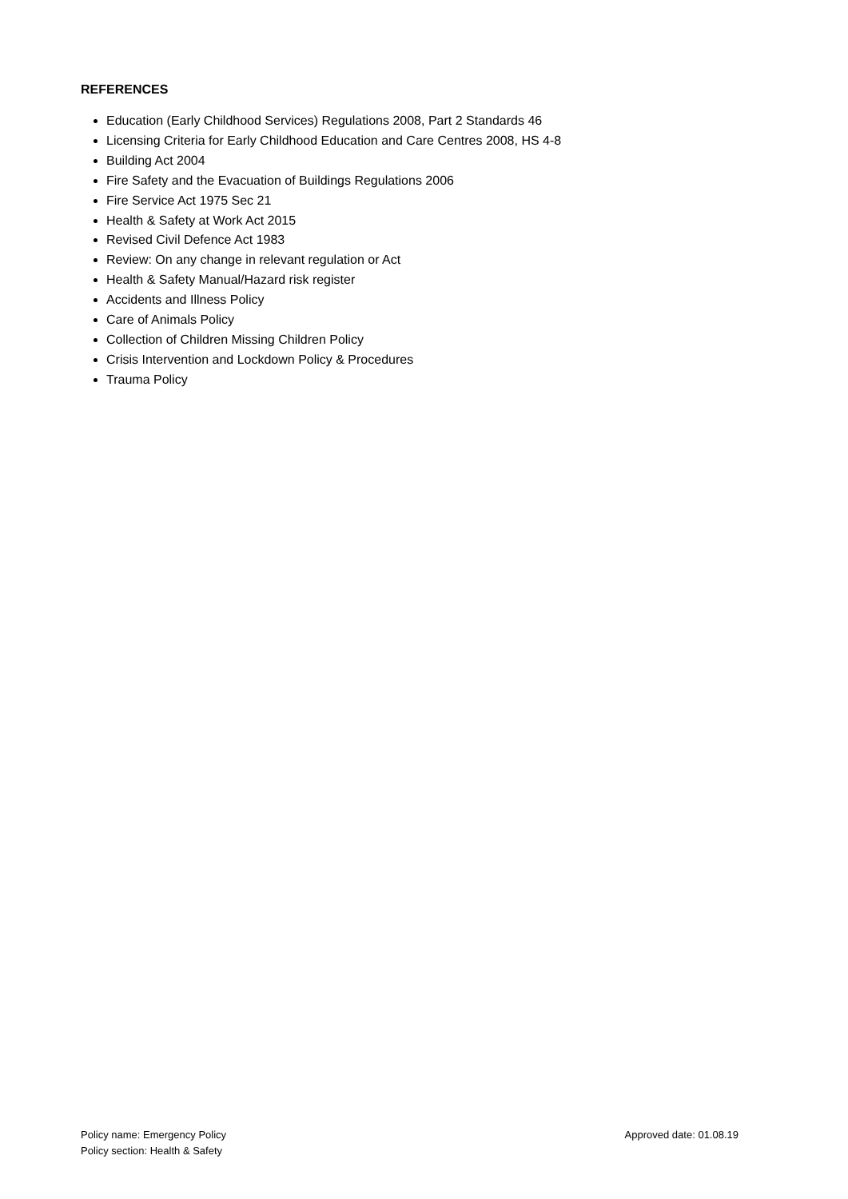REFERENCES
Education (Early Childhood Services) Regulations 2008, Part 2 Standards 46
Licensing Criteria for Early Childhood Education and Care Centres 2008, HS 4-8
Building Act 2004
Fire Safety and the Evacuation of Buildings Regulations 2006
Fire Service Act 1975 Sec 21
Health & Safety at Work Act 2015
Revised Civil Defence Act 1983
Review: On any change in relevant regulation or Act
Health & Safety Manual/Hazard risk register
Accidents and Illness Policy
Care of Animals Policy
Collection of Children Missing Children Policy
Crisis Intervention and Lockdown Policy & Procedures
Trauma Policy
Policy name: Emergency Policy
Policy section: Health & Safety
Approved date: 01.08.19